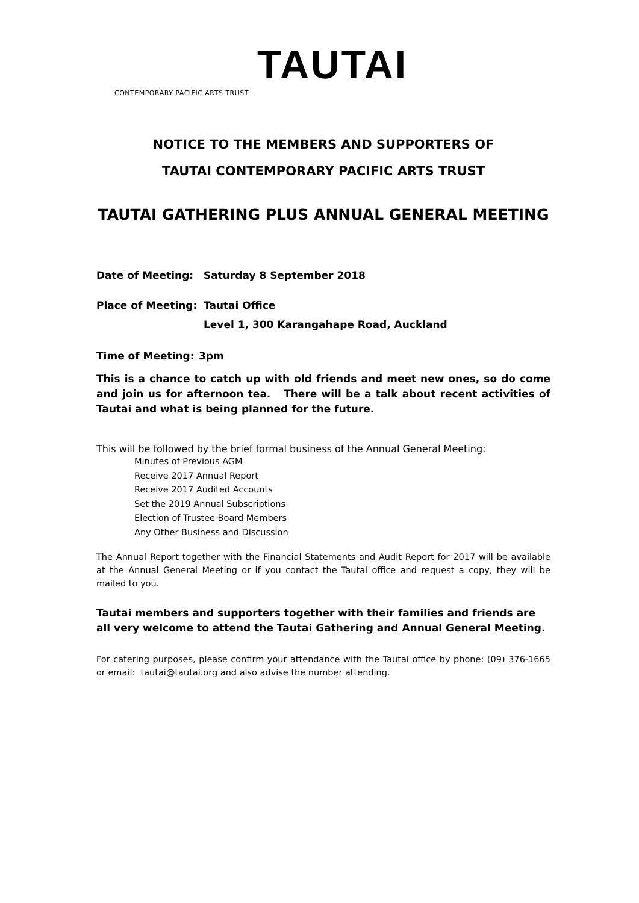TAUTAI
CONTEMPORARY PACIFIC ARTS TRUST
NOTICE TO THE MEMBERS AND SUPPORTERS OF
TAUTAI CONTEMPORARY PACIFIC ARTS TRUST
TAUTAI GATHERING PLUS ANNUAL GENERAL MEETING
Date of Meeting: Saturday 8 September 2018
Place of Meeting: Tautai Office
Level 1, 300 Karangahape Road, Auckland
Time of Meeting: 3pm
This is a chance to catch up with old friends and meet new ones, so do come and join us for afternoon tea. There will be a talk about recent activities of Tautai and what is being planned for the future.
This will be followed by the brief formal business of the Annual General Meeting:
Minutes of Previous AGM
Receive 2017 Annual Report
Receive 2017 Audited Accounts
Set the 2019 Annual Subscriptions
Election of Trustee Board Members
Any Other Business and Discussion
The Annual Report together with the Financial Statements and Audit Report for 2017 will be available at the Annual General Meeting or if you contact the Tautai office and request a copy, they will be mailed to you.
Tautai members and supporters together with their families and friends are all very welcome to attend the Tautai Gathering and Annual General Meeting.
For catering purposes, please confirm your attendance with the Tautai office by phone: (09) 376-1665 or email: tautai@tautai.org and also advise the number attending.